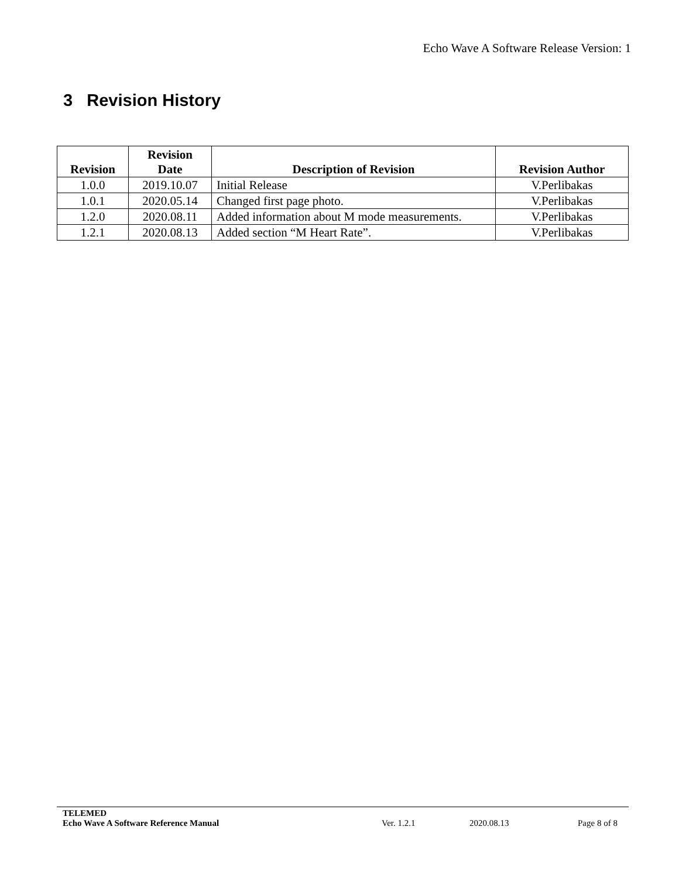Echo Wave A Software Release Version: 1
3 Revision History
| Revision | Revision Date | Description of Revision | Revision Author |
| --- | --- | --- | --- |
| 1.0.0 | 2019.10.07 | Initial Release | V.Perlibakas |
| 1.0.1 | 2020.05.14 | Changed first page photo. | V.Perlibakas |
| 1.2.0 | 2020.08.11 | Added information about M mode measurements. | V.Perlibakas |
| 1.2.1 | 2020.08.13 | Added section “M Heart Rate”. | V.Perlibakas |
TELEMED
Echo Wave A Software Reference Manual Ver. 1.2.1 2020.08.13 Page 8 of 8